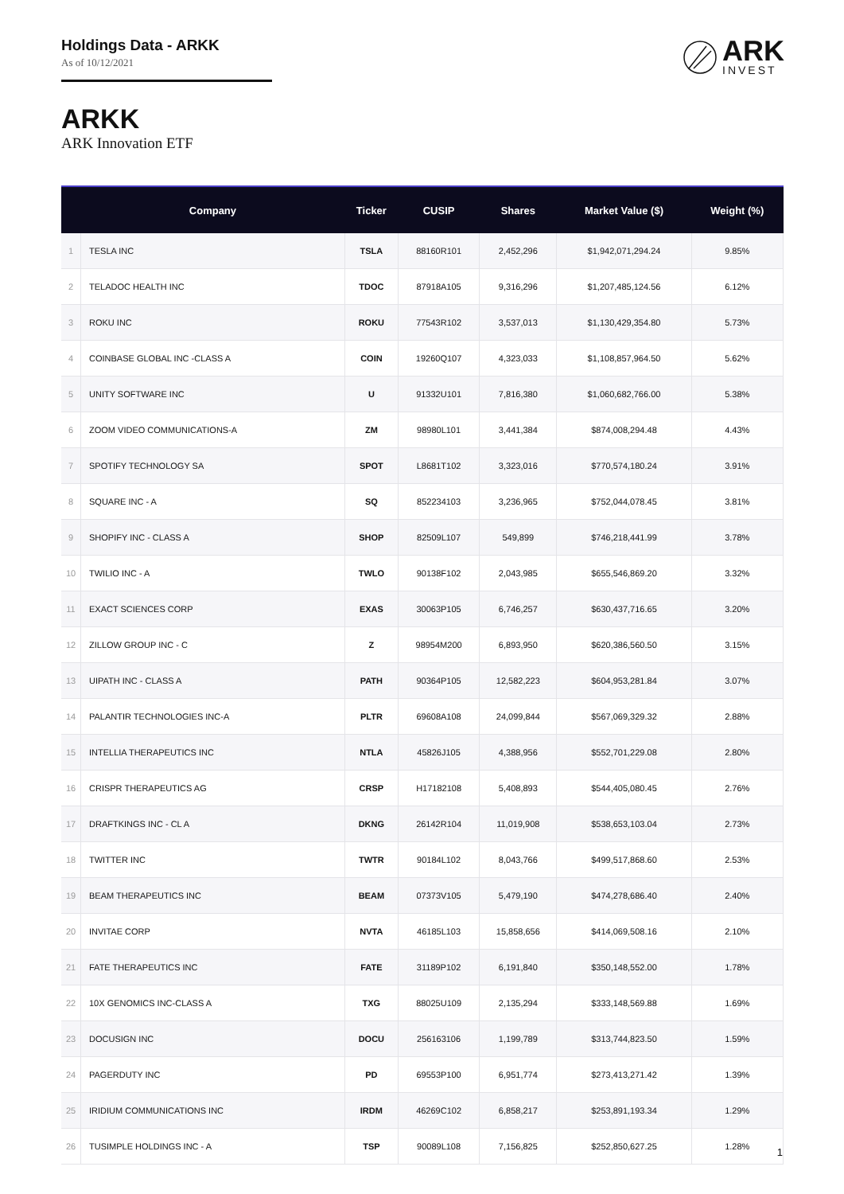Holdings Data - ARKK
As of 10/12/2021
ARK
INVEST
ARKK
ARK Innovation ETF
| | Company | Ticker | CUSIP | Shares | Market Value ($) | Weight (%) |
| --- | --- | --- | --- | --- | --- | --- |
| 1 | TESLA INC | TSLA | 88160R101 | 2,452,296 | $1,942,071,294.24 | 9.85% |
| 2 | TELADOC HEALTH INC | TDOC | 87918A105 | 9,316,296 | $1,207,485,124.56 | 6.12% |
| 3 | ROKU INC | ROKU | 77543R102 | 3,537,013 | $1,130,429,354.80 | 5.73% |
| 4 | COINBASE GLOBAL INC -CLASS A | COIN | 19260Q107 | 4,323,033 | $1,108,857,964.50 | 5.62% |
| 5 | UNITY SOFTWARE INC | U | 91332U101 | 7,816,380 | $1,060,682,766.00 | 5.38% |
| 6 | ZOOM VIDEO COMMUNICATIONS-A | ZM | 98980L101 | 3,441,384 | $874,008,294.48 | 4.43% |
| 7 | SPOTIFY TECHNOLOGY SA | SPOT | L8681T102 | 3,323,016 | $770,574,180.24 | 3.91% |
| 8 | SQUARE INC - A | SQ | 852234103 | 3,236,965 | $752,044,078.45 | 3.81% |
| 9 | SHOPIFY INC - CLASS A | SHOP | 82509L107 | 549,899 | $746,218,441.99 | 3.78% |
| 10 | TWILIO INC - A | TWLO | 90138F102 | 2,043,985 | $655,546,869.20 | 3.32% |
| 11 | EXACT SCIENCES CORP | EXAS | 30063P105 | 6,746,257 | $630,437,716.65 | 3.20% |
| 12 | ZILLOW GROUP INC - C | Z | 98954M200 | 6,893,950 | $620,386,560.50 | 3.15% |
| 13 | UIPATH INC - CLASS A | PATH | 90364P105 | 12,582,223 | $604,953,281.84 | 3.07% |
| 14 | PALANTIR TECHNOLOGIES INC-A | PLTR | 69608A108 | 24,099,844 | $567,069,329.32 | 2.88% |
| 15 | INTELLIA THERAPEUTICS INC | NTLA | 45826J105 | 4,388,956 | $552,701,229.08 | 2.80% |
| 16 | CRISPR THERAPEUTICS AG | CRSP | H17182108 | 5,408,893 | $544,405,080.45 | 2.76% |
| 17 | DRAFTKINGS INC - CL A | DKNG | 26142R104 | 11,019,908 | $538,653,103.04 | 2.73% |
| 18 | TWITTER INC | TWTR | 90184L102 | 8,043,766 | $499,517,868.60 | 2.53% |
| 19 | BEAM THERAPEUTICS INC | BEAM | 07373V105 | 5,479,190 | $474,278,686.40 | 2.40% |
| 20 | INVITAE CORP | NVTA | 46185L103 | 15,858,656 | $414,069,508.16 | 2.10% |
| 21 | FATE THERAPEUTICS INC | FATE | 31189P102 | 6,191,840 | $350,148,552.00 | 1.78% |
| 22 | 10X GENOMICS INC-CLASS A | TXG | 88025U109 | 2,135,294 | $333,148,569.88 | 1.69% |
| 23 | DOCUSIGN INC | DOCU | 256163106 | 1,199,789 | $313,744,823.50 | 1.59% |
| 24 | PAGERDUTY INC | PD | 69553P100 | 6,951,774 | $273,413,271.42 | 1.39% |
| 25 | IRIDIUM COMMUNICATIONS INC | IRDM | 46269C102 | 6,858,217 | $253,891,193.34 | 1.29% |
| 26 | TUSIMPLE HOLDINGS INC - A | TSP | 90089L108 | 7,156,825 | $252,850,627.25 | 1.28% |
1